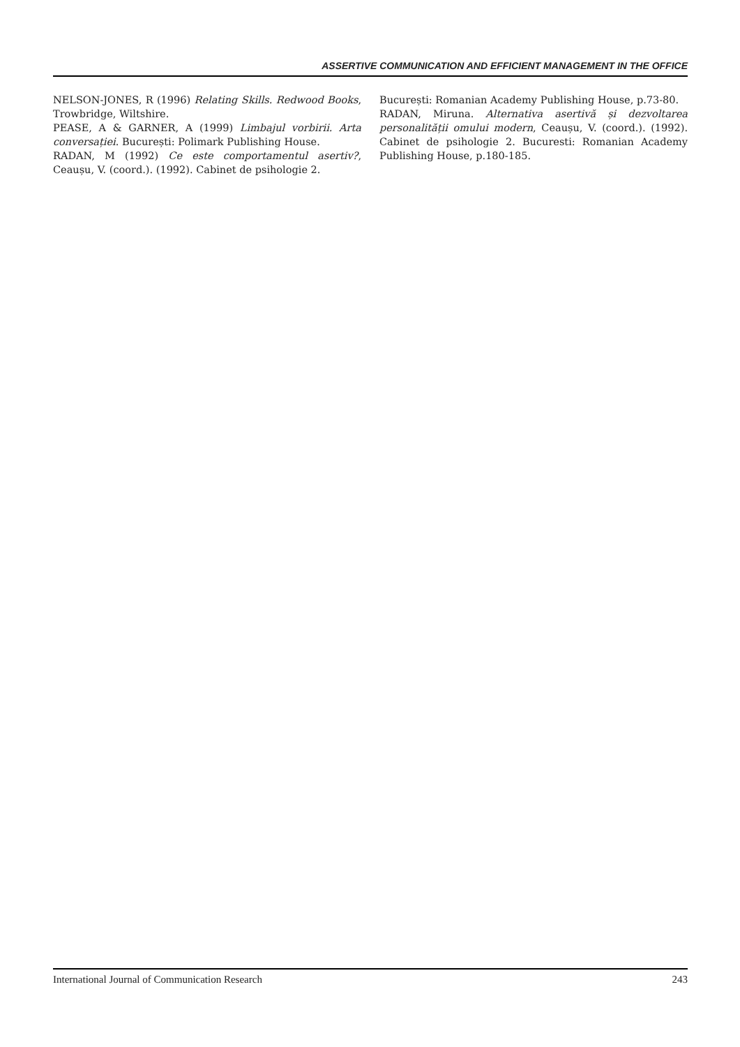ASSERTIVE COMMUNICATION AND EFFICIENT MANAGEMENT IN THE OFFICE
NELSON-JONES, R (1996) Relating Skills. Redwood Books, Trowbridge, Wiltshire.
PEASE, A & GARNER, A (1999) Limbajul vorbirii. Arta conversației. București: Polimark Publishing House.
RADAN, M (1992) Ce este comportamentul asertiv?, Ceaușu, V. (coord.). (1992). Cabinet de psihologie 2.
București: Romanian Academy Publishing House, p.73-80.
RADAN, Miruna. Alternativa asertivă și dezvoltarea personalității omului modern, Ceaușu, V. (coord.). (1992). Cabinet de psihologie 2. Bucuresti: Romanian Academy Publishing House, p.180-185.
International Journal of Communication Research 243